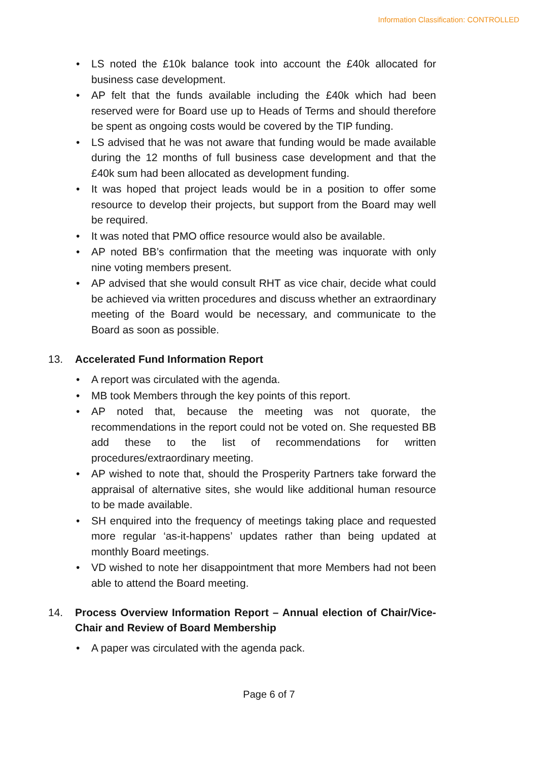Information Classification: CONTROLLED
• LS noted the £10k balance took into account the £40k allocated for business case development.
• AP felt that the funds available including the £40k which had been reserved were for Board use up to Heads of Terms and should therefore be spent as ongoing costs would be covered by the TIP funding.
• LS advised that he was not aware that funding would be made available during the 12 months of full business case development and that the £40k sum had been allocated as development funding.
• It was hoped that project leads would be in a position to offer some resource to develop their projects, but support from the Board may well be required.
• It was noted that PMO office resource would also be available.
• AP noted BB’s confirmation that the meeting was inquorate with only nine voting members present.
• AP advised that she would consult RHT as vice chair, decide what could be achieved via written procedures and discuss whether an extraordinary meeting of the Board would be necessary, and communicate to the Board as soon as possible.
13. Accelerated Fund Information Report
• A report was circulated with the agenda.
• MB took Members through the key points of this report.
• AP noted that, because the meeting was not quorate, the recommendations in the report could not be voted on. She requested BB add these to the list of recommendations for written procedures/extraordinary meeting.
• AP wished to note that, should the Prosperity Partners take forward the appraisal of alternative sites, she would like additional human resource to be made available.
• SH enquired into the frequency of meetings taking place and requested more regular ‘as-it-happens’ updates rather than being updated at monthly Board meetings.
• VD wished to note her disappointment that more Members had not been able to attend the Board meeting.
14. Process Overview Information Report – Annual election of Chair/Vice-Chair and Review of Board Membership
• A paper was circulated with the agenda pack.
Page 6 of 7